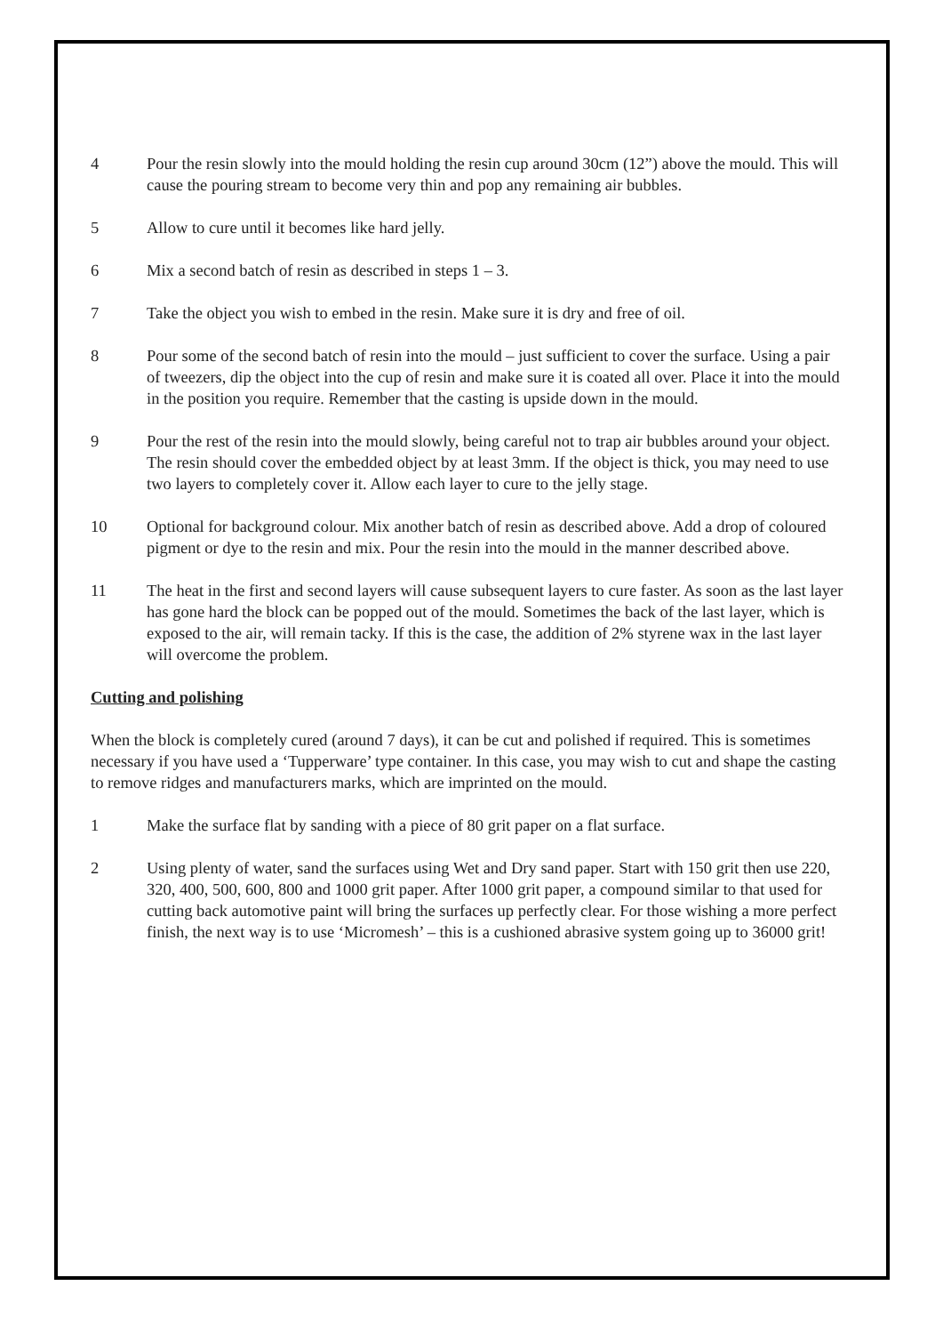4 Pour the resin slowly into the mould holding the resin cup around 30cm (12”) above the mould. This will cause the pouring stream to become very thin and pop any remaining air bubbles.
5 Allow to cure until it becomes like hard jelly.
6 Mix a second batch of resin as described in steps 1 – 3.
7 Take the object you wish to embed in the resin. Make sure it is dry and free of oil.
8 Pour some of the second batch of resin into the mould – just sufficient to cover the surface. Using a pair of tweezers, dip the object into the cup of resin and make sure it is coated all over. Place it into the mould in the position you require. Remember that the casting is upside down in the mould.
9 Pour the rest of the resin into the mould slowly, being careful not to trap air bubbles around your object. The resin should cover the embedded object by at least 3mm. If the object is thick, you may need to use two layers to completely cover it. Allow each layer to cure to the jelly stage.
10 Optional for background colour. Mix another batch of resin as described above. Add a drop of coloured pigment or dye to the resin and mix. Pour the resin into the mould in the manner described above.
11 The heat in the first and second layers will cause subsequent layers to cure faster. As soon as the last layer has gone hard the block can be popped out of the mould. Sometimes the back of the last layer, which is exposed to the air, will remain tacky. If this is the case, the addition of 2% styrene wax in the last layer will overcome the problem.
Cutting and polishing
When the block is completely cured (around 7 days), it can be cut and polished if required. This is sometimes necessary if you have used a ‘Tupperware’ type container. In this case, you may wish to cut and shape the casting to remove ridges and manufacturers marks, which are imprinted on the mould.
1 Make the surface flat by sanding with a piece of 80 grit paper on a flat surface.
2 Using plenty of water, sand the surfaces using Wet and Dry sand paper. Start with 150 grit then use 220, 320, 400, 500, 600, 800 and 1000 grit paper. After 1000 grit paper, a compound similar to that used for cutting back automotive paint will bring the surfaces up perfectly clear. For those wishing a more perfect finish, the next way is to use ‘Micromesh’ – this is a cushioned abrasive system going up to 36000 grit!